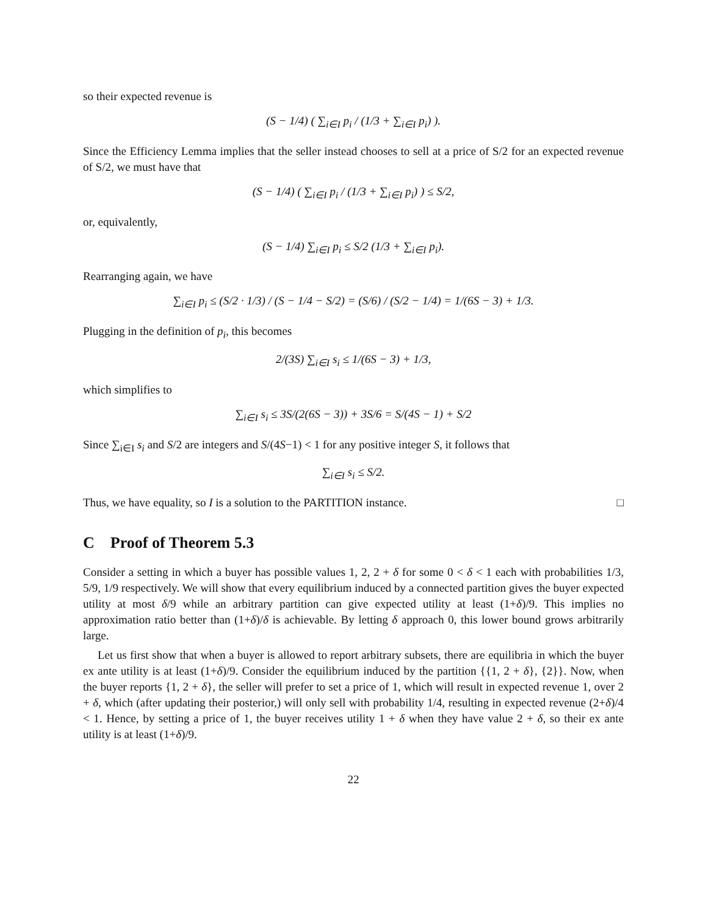so their expected revenue is
(S − 1/4) ( ∑<sub>i∈I</sub> p<sub>i</sub> / (1/3 + ∑<sub>i∈I</sub> p<sub>i</sub>) ).
Since the Efficiency Lemma implies that the seller instead chooses to sell at a price of S/2 for an expected revenue of S/2, we must have that
(S − 1/4) ( ∑<sub>i∈I</sub> p<sub>i</sub> / (1/3 + ∑<sub>i∈I</sub> p<sub>i</sub>) ) ≤ S/2,
or, equivalently,
(S − 1/4) ∑<sub>i∈I</sub> p<sub>i</sub> ≤ S/2 (1/3 + ∑<sub>i∈I</sub> p<sub>i</sub>).
Rearranging again, we have
∑<sub>i∈I</sub> p<sub>i</sub> ≤ (S/2 · 1/3) / (S − 1/4 − S/2) = (S/6) / (S/2 − 1/4) = 1/(6S − 3) + 1/3.
Plugging in the definition of p<sub>i</sub>, this becomes
2/(3S) ∑<sub>i∈I</sub> s<sub>i</sub> ≤ 1/(6S − 3) + 1/3,
which simplifies to
∑<sub>i∈I</sub> s<sub>i</sub> ≤ 3S/(2(6S − 3)) + 3S/6 = S/(4S − 1) + S/2
Since ∑<sub>i∈I</sub> s<sub>i</sub> and S/2 are integers and S/(4S−1) < 1 for any positive integer S, it follows that
∑<sub>i∈I</sub> s<sub>i</sub> ≤ S/2.
Thus, we have equality, so I is a solution to the PARTITION instance. □
C Proof of Theorem 5.3
Consider a setting in which a buyer has possible values 1, 2, 2 + δ for some 0 < δ < 1 each with probabilities 1/3, 5/9, 1/9 respectively. We will show that every equilibrium induced by a connected partition gives the buyer expected utility at most δ/9 while an arbitrary partition can give expected utility at least (1+δ)/9. This implies no approximation ratio better than (1+δ)/δ is achievable. By letting δ approach 0, this lower bound grows arbitrarily large.
Let us first show that when a buyer is allowed to report arbitrary subsets, there are equilibria in which the buyer ex ante utility is at least (1+δ)/9. Consider the equilibrium induced by the partition {{1, 2 + δ}, {2}}. Now, when the buyer reports {1, 2 + δ}, the seller will prefer to set a price of 1, which will result in expected revenue 1, over 2 + δ, which (after updating their posterior,) will only sell with probability 1/4, resulting in expected revenue (2+δ)/4 < 1. Hence, by setting a price of 1, the buyer receives utility 1 + δ when they have value 2 + δ, so their ex ante utility is at least (1+δ)/9.
22